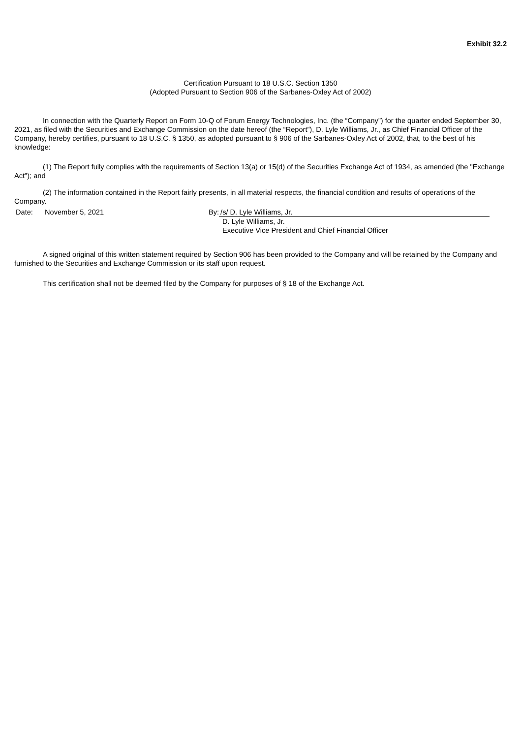Exhibit 32.2
Certification Pursuant to 18 U.S.C. Section 1350
(Adopted Pursuant to Section 906 of the Sarbanes-Oxley Act of 2002)
In connection with the Quarterly Report on Form 10-Q of Forum Energy Technologies, Inc. (the “Company”) for the quarter ended September 30, 2021, as filed with the Securities and Exchange Commission on the date hereof (the “Report”), D. Lyle Williams, Jr., as Chief Financial Officer of the Company, hereby certifies, pursuant to 18 U.S.C. § 1350, as adopted pursuant to § 906 of the Sarbanes-Oxley Act of 2002, that, to the best of his knowledge:
(1) The Report fully complies with the requirements of Section 13(a) or 15(d) of the Securities Exchange Act of 1934, as amended (the "Exchange Act"); and
(2) The information contained in the Report fairly presents, in all material respects, the financial condition and results of operations of the Company.
Date: November 5, 2021 By: /s/ D. Lyle Williams, Jr.
D. Lyle Williams, Jr.
Executive Vice President and Chief Financial Officer
A signed original of this written statement required by Section 906 has been provided to the Company and will be retained by the Company and furnished to the Securities and Exchange Commission or its staff upon request.
This certification shall not be deemed filed by the Company for purposes of § 18 of the Exchange Act.